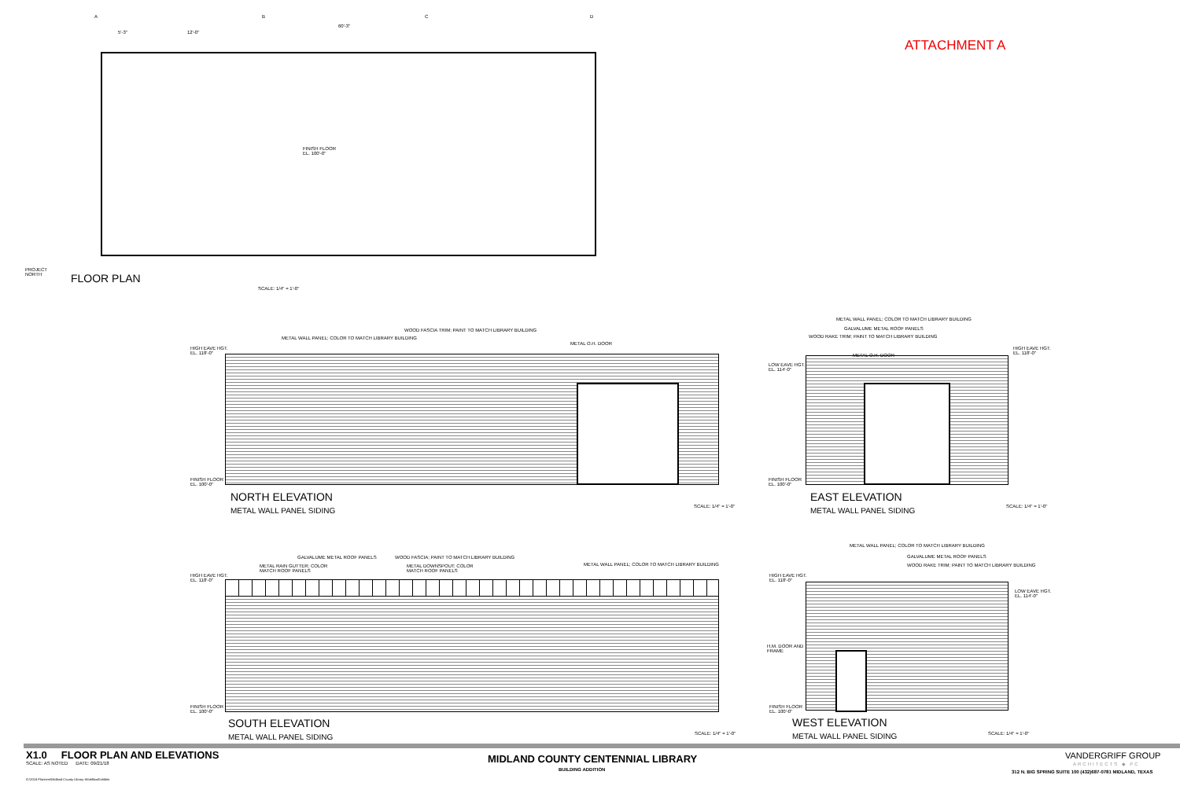ATTACHMENT A
A B C D
60'-3"
5'-3" 12'-0"
FINISH FLOOR
EL. 100'-0"
PROJECT
NORTH
FLOOR PLAN
SCALE: 1/4" = 1'-0"
METAL WALL PANEL; COLOR TO MATCH LIBRARY BUILDING
WOOD FASCIA TRIM; PAINT TO MATCH LIBRARY BUILDING
METAL O.H. DOOR
HIGH EAVE HGT.
EL. 118'-0"
FINISH FLOOR
EL. 100'-0"
NORTH ELEVATION
METAL WALL PANEL SIDING SCALE: 1/4" = 1'-0"
METAL WALL PANEL; COLOR TO MATCH LIBRARY BUILDING
GALVALUME METAL ROOF PANELS
WOOD RAKE TRIM; PAINT TO MATCH LIBRARY BUILDING
METAL O.H. DOOR
LOW EAVE HGT.
EL. 114'-0"
HIGH EAVE HGT.
EL. 118'-0"
FINISH FLOOR
EL. 100'-0"
EAST ELEVATION
METAL WALL PANEL SIDING SCALE: 1/4" = 1'-0"
GALVALUME METAL ROOF PANELS
METAL RAIN GUTTER; COLOR
MATCH ROOF PANELS
WOOD FASCIA; PAINT TO MATCH LIBRARY BUILDING
METAL DOWNSPOUT; COLOR
MATCH ROOF PANELS
METAL WALL PANEL; COLOR TO MATCH LIBRARY BUILDING
HIGH EAVE HGT.
EL. 118'-0"
FINISH FLOOR
EL. 100'-0"
SOUTH ELEVATION
METAL WALL PANEL SIDING SCALE: 1/4" = 1'-0"
METAL WALL PANEL; COLOR TO MATCH LIBRARY BUILDING
GALVALUME METAL ROOF PANELS
WOOD RAKE TRIM; PAINT TO MATCH LIBRARY BUILDING
HIGH EAVE HGT.
EL. 118'-0"
LOW EAVE HGT.
EL. 114'-0"
H.M. DOOR AND
FRAME
FINISH FLOOR
EL. 100'-0"
WEST ELEVATION
METAL WALL PANEL SIDING SCALE: 1/4" = 1'-0"
X1.0 FLOOR PLAN AND ELEVATIONS
SCALE: AS NOTED DATE: 09/21/18
G:\2018 Planners\Midland County Library-Workflow\Exhibits
MIDLAND COUNTY CENTENNIAL LIBRARY
BUILDING ADDITION
VANDERGRIFF GROUP
ARCHITECTS ◆ PC
312 N. BIG SPRING SUITE 100 (432)687-0781 MIDLAND, TEXAS